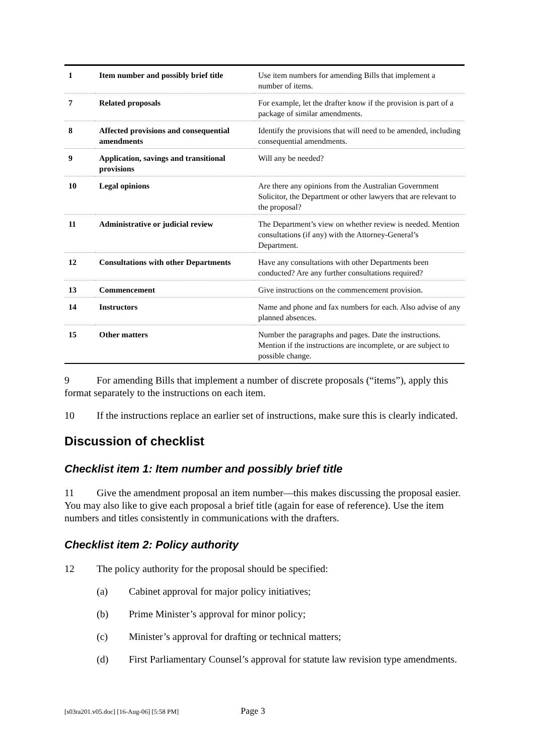| 1 | Item number and possibly brief title | Use item numbers for amending Bills that implement a number of items. |
| 7 | Related proposals | For example, let the drafter know if the provision is part of a package of similar amendments. |
| 8 | Affected provisions and consequential amendments | Identify the provisions that will need to be amended, including consequential amendments. |
| 9 | Application, savings and transitional provisions | Will any be needed? |
| 10 | Legal opinions | Are there any opinions from the Australian Government Solicitor, the Department or other lawyers that are relevant to the proposal? |
| 11 | Administrative or judicial review | The Department’s view on whether review is needed. Mention consultations (if any) with the Attorney-General’s Department. |
| 12 | Consultations with other Departments | Have any consultations with other Departments been conducted? Are any further consultations required? |
| 13 | Commencement | Give instructions on the commencement provision. |
| 14 | Instructors | Name and phone and fax numbers for each. Also advise of any planned absences. |
| 15 | Other matters | Number the paragraphs and pages. Date the instructions. Mention if the instructions are incomplete, or are subject to possible change. |
9 For amending Bills that implement a number of discrete proposals (“items”), apply this format separately to the instructions on each item.
10 If the instructions replace an earlier set of instructions, make sure this is clearly indicated.
Discussion of checklist
Checklist item 1: Item number and possibly brief title
11 Give the amendment proposal an item number—this makes discussing the proposal easier. You may also like to give each proposal a brief title (again for ease of reference). Use the item numbers and titles consistently in communications with the drafters.
Checklist item 2: Policy authority
12 The policy authority for the proposal should be specified:
(a) Cabinet approval for major policy initiatives;
(b) Prime Minister’s approval for minor policy;
(c) Minister’s approval for drafting or technical matters;
(d) First Parliamentary Counsel’s approval for statute law revision type amendments.
[s03ra201.v05.doc] [16-Aug-06] [5:58 PM] Page 3